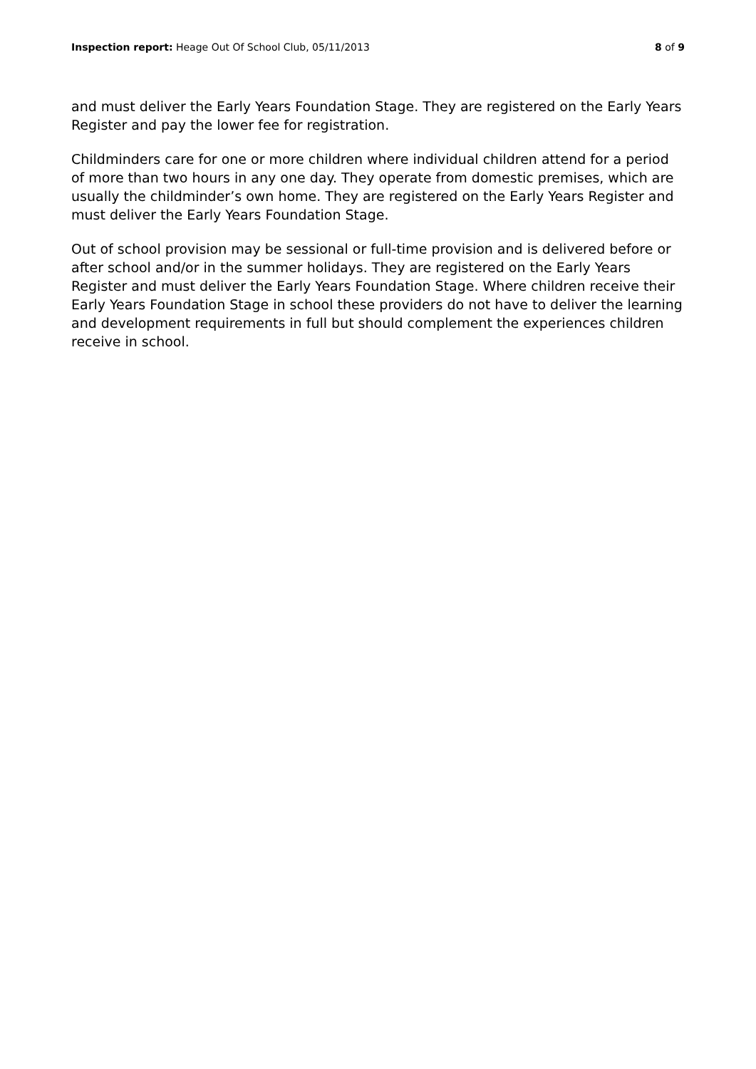Inspection report: Heage Out Of School Club, 05/11/2013 8 of 9
and must deliver the Early Years Foundation Stage. They are registered on the Early Years Register and pay the lower fee for registration.
Childminders care for one or more children where individual children attend for a period of more than two hours in any one day. They operate from domestic premises, which are usually the childminder’s own home. They are registered on the Early Years Register and must deliver the Early Years Foundation Stage.
Out of school provision may be sessional or full-time provision and is delivered before or after school and/or in the summer holidays. They are registered on the Early Years Register and must deliver the Early Years Foundation Stage. Where children receive their Early Years Foundation Stage in school these providers do not have to deliver the learning and development requirements in full but should complement the experiences children receive in school.